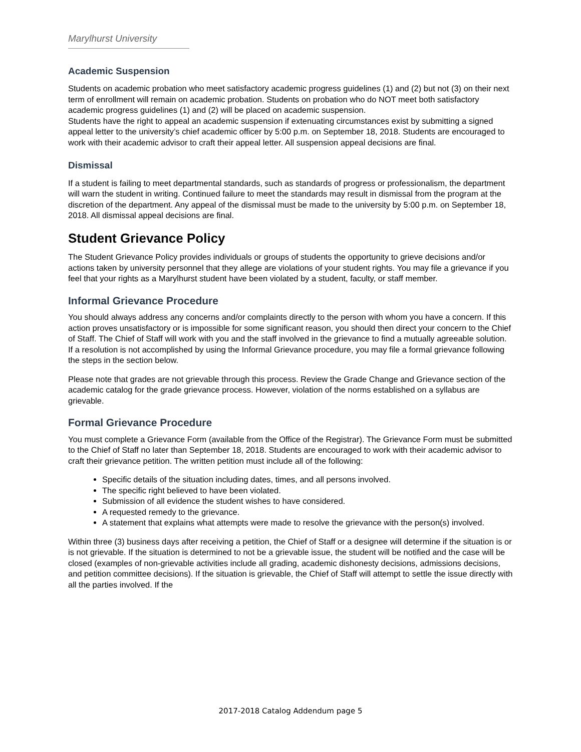Marylhurst University
Academic Suspension
Students on academic probation who meet satisfactory academic progress guidelines (1) and (2) but not (3) on their next term of enrollment will remain on academic probation. Students on probation who do NOT meet both satisfactory academic progress guidelines (1) and (2) will be placed on academic suspension.
Students have the right to appeal an academic suspension if extenuating circumstances exist by submitting a signed appeal letter to the university’s chief academic officer by 5:00 p.m. on September 18, 2018. Students are encouraged to work with their academic advisor to craft their appeal letter. All suspension appeal decisions are final.
Dismissal
If a student is failing to meet departmental standards, such as standards of progress or professionalism, the department will warn the student in writing. Continued failure to meet the standards may result in dismissal from the program at the discretion of the department. Any appeal of the dismissal must be made to the university by 5:00 p.m. on September 18, 2018. All dismissal appeal decisions are final.
Student Grievance Policy
The Student Grievance Policy provides individuals or groups of students the opportunity to grieve decisions and/or actions taken by university personnel that they allege are violations of your student rights. You may file a grievance if you feel that your rights as a Marylhurst student have been violated by a student, faculty, or staff member.
Informal Grievance Procedure
You should always address any concerns and/or complaints directly to the person with whom you have a concern. If this action proves unsatisfactory or is impossible for some significant reason, you should then direct your concern to the Chief of Staff. The Chief of Staff will work with you and the staff involved in the grievance to find a mutually agreeable solution. If a resolution is not accomplished by using the Informal Grievance procedure, you may file a formal grievance following the steps in the section below.
Please note that grades are not grievable through this process. Review the Grade Change and Grievance section of the academic catalog for the grade grievance process. However, violation of the norms established on a syllabus are grievable.
Formal Grievance Procedure
You must complete a Grievance Form (available from the Office of the Registrar). The Grievance Form must be submitted to the Chief of Staff no later than September 18, 2018. Students are encouraged to work with their academic advisor to craft their grievance petition. The written petition must include all of the following:
Specific details of the situation including dates, times, and all persons involved.
The specific right believed to have been violated.
Submission of all evidence the student wishes to have considered.
A requested remedy to the grievance.
A statement that explains what attempts were made to resolve the grievance with the person(s) involved.
Within three (3) business days after receiving a petition, the Chief of Staff or a designee will determine if the situation is or is not grievable. If the situation is determined to not be a grievable issue, the student will be notified and the case will be closed (examples of non-grievable activities include all grading, academic dishonesty decisions, admissions decisions, and petition committee decisions). If the situation is grievable, the Chief of Staff will attempt to settle the issue directly with all the parties involved. If the
2017-2018 Catalog Addendum page 5